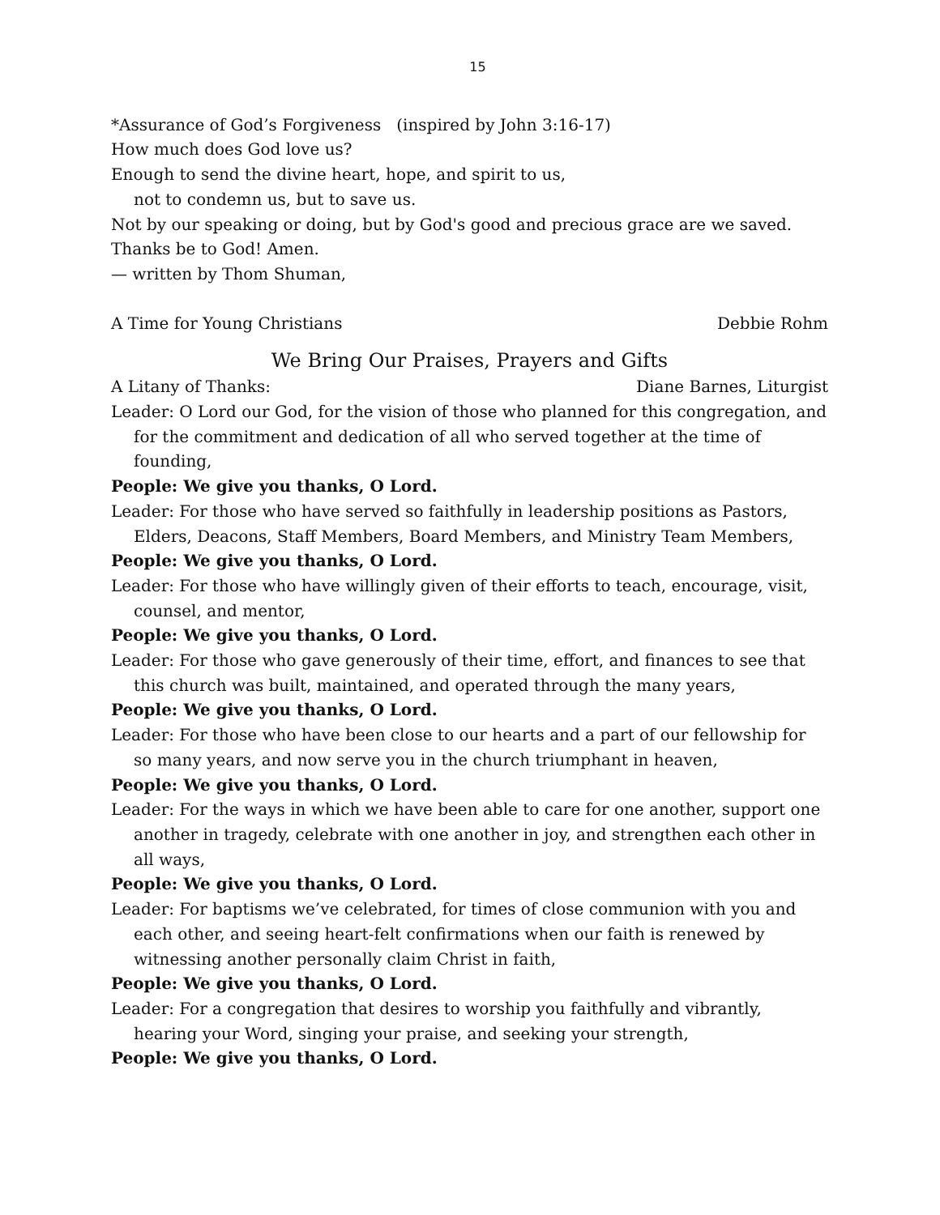15
*Assurance of God’s Forgiveness (inspired by John 3:16-17)
How much does God love us?
Enough to send the divine heart, hope, and spirit to us,
not to condemn us, but to save us.
Not by our speaking or doing, but by God's good and precious grace are we saved.
Thanks be to God! Amen.
— written by Thom Shuman,
A Time for Young Christians Debbie Rohm
We Bring Our Praises, Prayers and Gifts
A Litany of Thanks: Diane Barnes, Liturgist
Leader: O Lord our God, for the vision of those who planned for this congregation, and for the commitment and dedication of all who served together at the time of founding,
People: We give you thanks, O Lord.
Leader: For those who have served so faithfully in leadership positions as Pastors, Elders, Deacons, Staff Members, Board Members, and Ministry Team Members,
People: We give you thanks, O Lord.
Leader: For those who have willingly given of their efforts to teach, encourage, visit, counsel, and mentor,
People: We give you thanks, O Lord.
Leader: For those who gave generously of their time, effort, and finances to see that this church was built, maintained, and operated through the many years,
People: We give you thanks, O Lord.
Leader: For those who have been close to our hearts and a part of our fellowship for so many years, and now serve you in the church triumphant in heaven,
People: We give you thanks, O Lord.
Leader: For the ways in which we have been able to care for one another, support one another in tragedy, celebrate with one another in joy, and strengthen each other in all ways,
People: We give you thanks, O Lord.
Leader: For baptisms we’ve celebrated, for times of close communion with you and each other, and seeing heart-felt confirmations when our faith is renewed by witnessing another personally claim Christ in faith,
People: We give you thanks, O Lord.
Leader: For a congregation that desires to worship you faithfully and vibrantly, hearing your Word, singing your praise, and seeking your strength,
People: We give you thanks, O Lord.